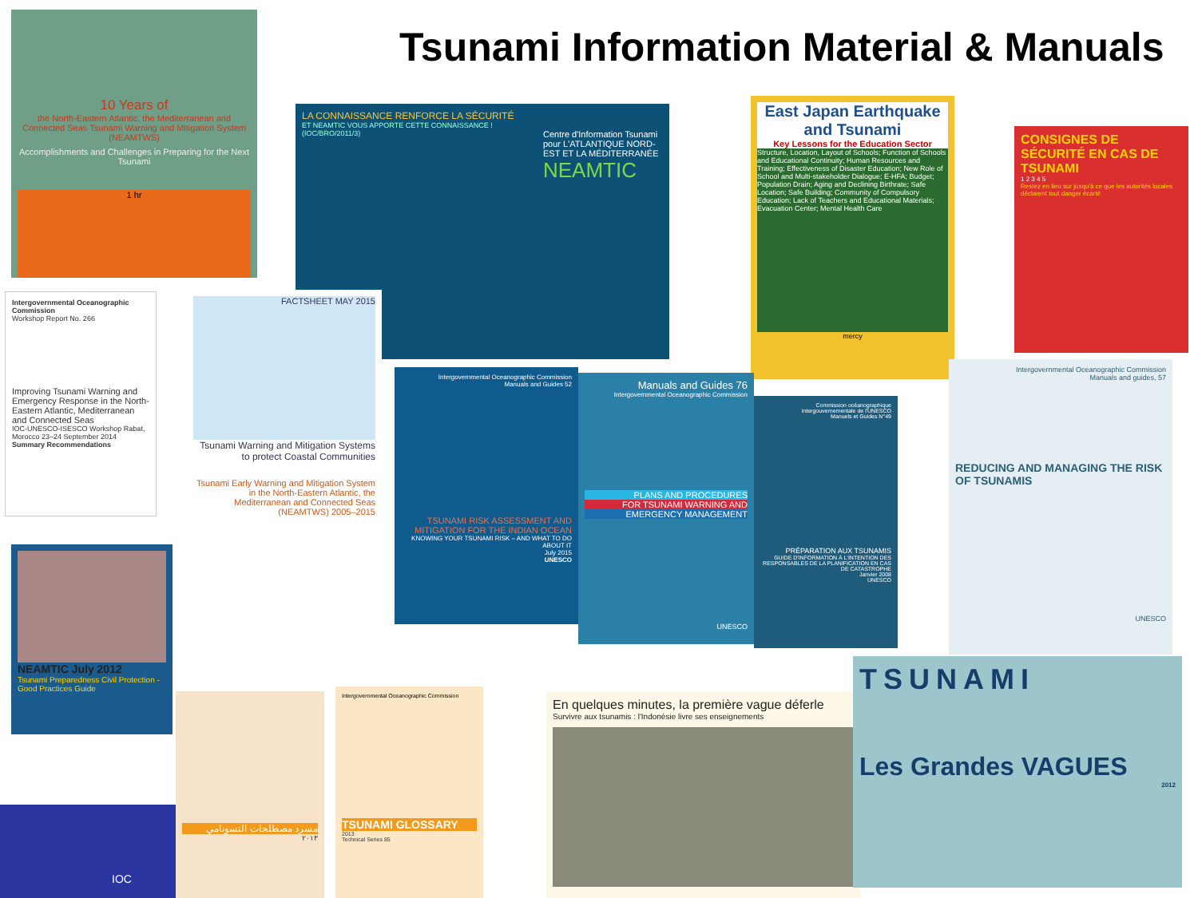Tsunami Information Material & Manuals
10 Years of
the North-Eastern Atlantic, the Mediterranean and Connected Seas Tsunami Warning and Mitigation System (NEAMTWS)
Accomplishments and Challenges in Preparing for the Next Tsunami
1 hr
LA CONNAISSANCE RENFORCE LA SÉCURITÉ
ET NEAMTIC VOUS APPORTE CETTE CONNAISSANCE !
Centre d'Information Tsunami pour L'ATLANTIQUE NORD-EST ET LA MÉDITERRANÉE
NEAMTIC
(IOC/BRO/2011/3)
East Japan Earthquake and Tsunami
Key Lessons for the Education Sector
Structure, Location, Layout of Schools; Function of Schools and Educational Continuity; Human Resources and Training; Effectiveness of Disaster Education; New Role of School and Multi-stakeholder Dialogue; E-HFA; Budget; Population Drain; Aging and Declining Birthrate; Safe Location; Safe Building; Community of Compulsory Education; Lack of Teachers and Educational Materials; Evacuation Center; Mental Health Care
mercy
CONSIGNES DE SÉCURITÉ EN CAS DE TSUNAMI
1 2 3 4 5
Restez en lieu sur jusqu'à ce que les autorités locales déclarent tout danger écarté
Intergovernmental Oceanographic Commission
Workshop Report No. 266
Improving Tsunami Warning and Emergency Response in the North-Eastern Atlantic, Mediterranean and Connected Seas
IOC-UNESCO-ISESCO Workshop Rabat, Morocco 23–24 September 2014
Summary Recommendations
FACTSHEET MAY 2015
Tsunami Warning and Mitigation Systems to protect Coastal Communities
Tsunami Early Warning and Mitigation System in the North-Eastern Atlantic, the Mediterranean and Connected Seas (NEAMTWS) 2005–2015
Intergovernmental Oceanographic Commission
Manuals and Guides 52
TSUNAMI RISK ASSESSMENT AND MITIGATION FOR THE INDIAN OCEAN
KNOWING YOUR TSUNAMI RISK – AND WHAT TO DO ABOUT IT
July 2015
UNESCO
Manuals and Guides 76
Intergovernmental Oceanographic Commission
PLANS AND PROCEDURES
FOR TSUNAMI WARNING AND
EMERGENCY MANAGEMENT
UNESCO
Commission océanographique intergouvernementale de l'UNESCO
Manuels et Guides N°49
PRÉPARATION AUX TSUNAMIS
GUIDE D'INFORMATION À L'INTENTION DES RESPONSABLES DE LA PLANIFICATION EN CAS DE CATASTROPHE
Janvier 2008
UNESCO
Intergovernmental Oceanographic Commission
Manuals and guides, 57
REDUCING AND MANAGING THE RISK OF TSUNAMIS
UNESCO
NEAMTIC July 2012
Tsunami Preparedness Civil Protection - Good Practices Guide
IOC
مسرد مصطلحات التسونامي
٢٠١٣
Intergovernmental Oceanographic Commission
TSUNAMI GLOSSARY
2013
Technical Series 85
En quelques minutes, la première vague déferle
Survivre aux tsunamis : l'Indonésie livre ses enseignements
TSUNAMI
Les Grandes VAGUES
2012